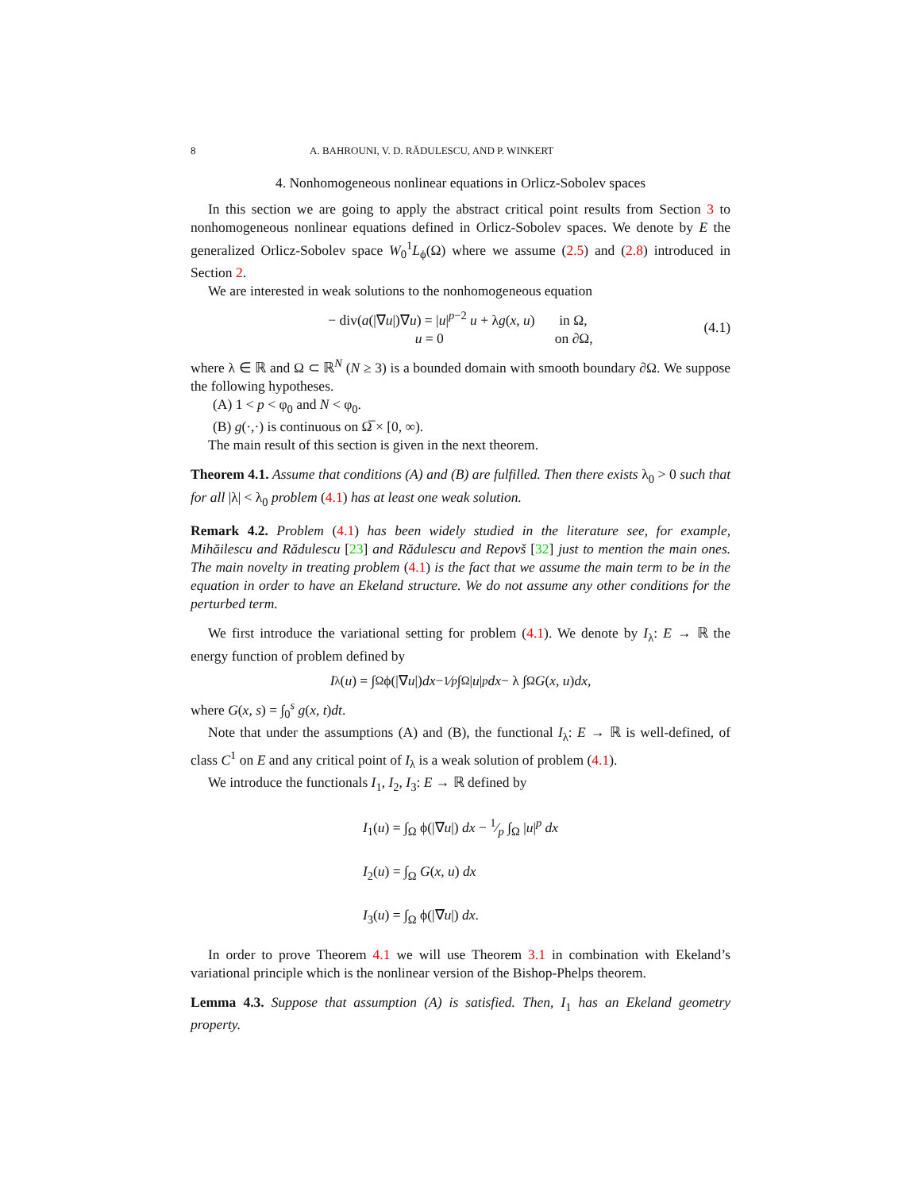8 A. BAHROUNI, V. D. RĂDULESCU, AND P. WINKERT
4. Nonhomogeneous nonlinear equations in Orlicz-Sobolev spaces
In this section we are going to apply the abstract critical point results from Section 3 to nonhomogeneous nonlinear equations defined in Orlicz-Sobolev spaces. We denote by E the generalized Orlicz-Sobolev space W<sub>0</sub><sup>1</sup>L<sub>ϕ</sub>(Ω) where we assume (2.5) and (2.8) introduced in Section 2.
We are interested in weak solutions to the nonhomogeneous equation
− div(a(|∇u|)∇u) = |u|<sup>p−2</sup> u + λg(x, u) in Ω,
u = 0 on ∂Ω,
(4.1)
where λ ∈ ℝ and Ω ⊂ ℝ<sup>N</sup> (N ≥ 3) is a bounded domain with smooth boundary ∂Ω. We suppose the following hypotheses.
(A) 1 < p < φ<sub>0</sub> and N < φ<sub>0</sub>.
(B) g(·,·) is continuous on Ω̅ × [0, ∞).
The main result of this section is given in the next theorem.
Theorem 4.1. Assume that conditions (A) and (B) are fulfilled. Then there exists λ<sub>0</sub> > 0 such that for all |λ| < λ<sub>0</sub> problem (4.1) has at least one weak solution.
Remark 4.2. Problem (4.1) has been widely studied in the literature see, for example, Mihăilescu and Rădulescu [23] and Rădulescu and Repovš [32] just to mention the main ones. The main novelty in treating problem (4.1) is the fact that we assume the main term to be in the equation in order to have an Ekeland structure. We do not assume any other conditions for the perturbed term.
We first introduce the variational setting for problem (4.1). We denote by I<sub>λ</sub>: E → ℝ the energy function of problem defined by
I<sub>λ</sub>(u) = ∫<sub>Ω</sub> ϕ(|∇ u |) dx − 1⁄p ∫<sub>Ω</sub> | u |<sup>p</sup> dx − λ ∫<sub>Ω</sub> G (x, u) dx,
where G(x, s) = ∫<sub>0</sub><sup>s</sup> g(x, t)dt.
Note that under the assumptions (A) and (B), the functional I<sub>λ</sub>: E → ℝ is well-defined, of class C<sup>1</sup> on E and any critical point of I<sub>λ</sub> is a weak solution of problem (4.1).
We introduce the functionals I<sub>1</sub>, I<sub>2</sub>, I<sub>3</sub>: E → ℝ defined by
I<sub>1</sub>(u) = ∫<sub>Ω</sub> ϕ(|∇u|) dx − 1⁄p ∫<sub>Ω</sub> |u|<sup>p</sup> dx
I<sub>2</sub>(u) = ∫<sub>Ω</sub> G(x, u) dx
I<sub>3</sub>(u) = ∫<sub>Ω</sub> ϕ(|∇u|) dx.
In order to prove Theorem 4.1 we will use Theorem 3.1 in combination with Ekeland’s variational principle which is the nonlinear version of the Bishop-Phelps theorem.
Lemma 4.3. Suppose that assumption (A) is satisfied. Then, I<sub>1</sub> has an Ekeland geometry property.